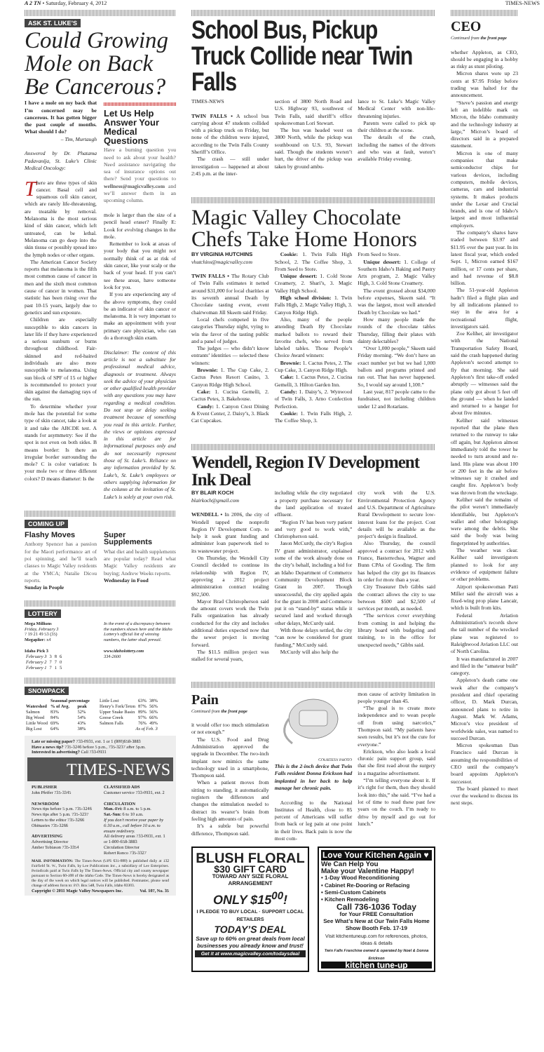A 2 TN • Saturday, February 4, 2012
TIMES-NEWS
ASK ST. LUKE’S
Could Growing Mole on Back Be Cancerous?
I have a mole on my back that I’m concerned may be cancerous. It has gotten bigger the past couple of months. What should I do?
– Tim, Murtaugh
Answered by Dr. Phatama Padavanija, St. Luke’s Clinic Medical Oncology:
There are three types of skin cancer. Basal cell and squamous cell skin cancer, which are rarely life-threatening, are treatable by removal. Melanoma is the most serious kind of skin cancer, which left untreated, can be lethal. Melanoma can go deep into the skin tissue or possibly spread into the lymph nodes or other organs.
The American Cancer Society reports that melanoma is the fifth most common cause of cancer in men and the sixth most common cause of cancer in women. That statistic has been rising over the past 10-15 years, largely due to genetics and sun exposure.
Children are especially susceptible to skin cancers in later life if they have experienced a serious sunburn or burns throughout childhood. Fair-skinned and red-haired individuals are also more susceptible to melanoma. Using sun block of SPF of 15 or higher is recommended to protect your skin against the damaging rays of the sun.
To determine whether your mole has the potential for some type of skin cancer, take a look at it and take the ABCDE test. A stands for asymmetry: See if the spot is not even on both sides. B means border: Is there an irregular border surrounding the mole? C is color variation: Is your mole two or three different colors? D means diameter: Is the
Let Us Help Answer Your Medical Questions
Have a burning question you need to ask about your health? Need assistance navigating the sea of insurance options out there? Send your questions to wellness@magicvalley.com and we’ll answer them in an upcoming column.
mole is larger than the size of a pencil head eraser? Finally E: Look for evolving changes in the mole.
Remember to look at areas of your body that you might not normally think of as at risk of skin cancer, like your scalp or the back of your head. If you can’t see these areas, have someone look for you.
If you are experiencing any of the above symptoms, they could be an indicator of skin cancer or melanoma. It is very important to make an appointment with your primary care physician, who can do a thorough skin exam.
Disclaimer: The content of this article is not a substitute for professional medical advice, diagnosis or treatment. Always seek the advice of your physician or other qualified health provider with any questions you may have regarding a medical condition. Do not stop or delay seeking treatment because of something you read in this article. Further, the views or opinions expressed in this article are for informational purposes only and do not necessarily represent those of St. Luke’s. Reliance on any information provided by St. Luke’s, St. Luke’s employees or others supplying information for the column at the invitation of St. Luke’s is solely at your own risk.
COMING UP
Flashy Moves
Anthony Spencer has a passion for the Maori performance art of poi spinning, and he’ll teach classes to Magic Valley residents at the YMCA; Natalie Dicou reports.
Sunday in People
Super Supplements
What diet and health supplements are popular today? Read what Magic Valley residents are buying; Andrew Weeks reports.
Wednesday in Food
LOTTERY
Mega Millions
Friday, February 3
7 19 21 49 53 (35)
Megaplier: x4
Idaho Pick 3
| February 3 | 3 | 8 | 6 |
| February 2 | 7 | 7 | 0 |
| February 1 | 7 | 1 | 5 |
In the event of a discrepancy between the numbers shown here and the Idaho Lottery’s official list of winning numbers, the latter shall prevail.
www.idaholottery.com
334-2600
SNOWPACK
| | Seasonal percentage | |
| --- | --- | --- |
| Watershed | % of Avg. | peak |
| Salmon | 83% | 52% |
| Big Wood | 84% | 54% |
| Little Wood | 69% | 43% |
| Big Lost | 64% | 38% |
| Little Lost | 63% | 38% |
| Henry’s Fork/Teton | 87% | 56% |
| Upper Snake Basin | 89% | 56% |
| Goose Creek | 97% | 66% |
| Salmon Falls | 76% | 49% |
| As of Feb. 3 | | |
Late or missing paper? 733-0931, ext. 1 or 1 (800)658-3883
Have a news tip? 735-3246 before 5 p.m., 735-3237 after 5p.m.
Interested in advertising? Call 733-0931
TIMES-NEWS
PUBLISHER
John Pfeifer 735-3345
NEWSROOM
News tips before 5 p.m. 735-3246
News tips after 5 p.m. 735-3237
Letters to the editor 735-3266
Obituaries 735-3266
ADVERTISING
Advertising Director
Amber Tobiason 735-3354
CLASSIFIED ADS
Customer service 733-0931, ext. 2
CIRCULATION
Mon.-Fri: 8 a.m. to 5 p.m.
Sat.-Sun: 6 to 10 a.m.
If you don’t receive your paper by 6:30 a.m., call before 10 a.m. to ensure redelivery.
All delivery areas 733-0931, ext. 1 or 1-800-658-3883
Circulation Director
Robert Ronco 735-3327
MAIL INFORMATION: The Times-News (UPS 631-080) is published daily at 132 Fairfield St. W., Twin Falls, by Lee Publications Inc., a subsidiary of Lee Enterprises. Periodicals paid at Twin Falls by The Times-News. Official city and county newspaper pursuant to Section 60-108 of the Idaho Code. The Times-News is hereby designated as the day of the week on which legal notices will be published. Postmaster, please send change of address form to: P.O. Box 548, Twin Falls, Idaho 83303.
Copyright © 2011 Magic Valley Newspapers Inc. Vol. 107, No. 35
School Bus, Pickup Truck Collide near Twin Falls
TIMES-NEWS
TWIN FALLS • A school bus carrying about 47 students collided with a pickup truck on Friday, but none of the children were injured, according to the Twin Falls County Sheriff’s Office.
The crash — still under investigation — happened at about 2:45 p.m. at the inter-
section of 3800 North Road and U.S. Highway 93, southwest of Twin Falls, said sheriff’s office spokeswoman Lori Stewart.
The bus was headed west on 3800 North, while the pickup was southbound on U.S. 93, Stewart said. Though the students weren’t hurt, the driver of the pickup was taken by ground ambu-
lance to St. Luke’s Magic Valley Medical Center with non-life-threatening injuries.
Parents were called to pick up their children at the scene.
The details of the crash, including the names of the drivers and who was at fault, weren’t available Friday evening.
Magic Valley Chocolate Chefs Take Home Honors
BY VIRGINIA HUTCHINS
vhutchins@magicvalley.com
TWIN FALLS • The Rotary Club of Twin Falls estimates it netted around $31,000 for local charities at its seventh annual Death by Chocolate tasting event, event chairwoman Jill Skeem said Friday.
Local chefs competed in five categories Thursday night, vying to win the favor of the tasting public and a panel of judges.
The judges — who didn’t know entrants’ identities — selected these winners:
Brownie: 1. The Cup Cake, 2. Cactus Petes Resort Casino, 3. Canyon Ridge High School.
Cake: 1. Cucina Gemelli, 2. Cactus Petes, 3. Bakehouse.
Candy: 1. Canyon Crest Dining & Event Center, 2. Daisy’s, 3. Black Cat Cupcakes.
Cookie: 1. Twin Falls High School, 2. The Coffee Shop, 3. From Seed to Store.
Unique dessert: 1. Cold Stone Creamery, 2. Shari’s, 3. Magic Valley High School.
High school division: 1. Twin Falls High, 2. Magic Valley High, 3. Canyon Ridge High.
Also, many of the people attending Death By Chocolate marked ballots to reward their favorite chefs, who served from labeled tables. Those People’s Choice Award winners:
Brownie: 1. Cactus Petes, 2. The Cup Cake, 3. Canyon Ridge High.
Cake: 1. Cactus Petes, 2. Cucina Gemelli, 3. Hilton Garden Inn.
Candy: 1. Daisy’s, 2. Wynwood of Twin Falls, 3. Arno Confection Perfection.
Cookie: 1. Twin Falls High, 2. The Coffee Shop, 3.
From Seed to Store.
Unique dessert: 1. College of Southern Idaho’s Baking and Pastry Arts program, 2. Magic Valley High, 3. Cold Stone Creamery.
The event grossed about $34,000 before expenses, Skeem said. “It was the largest, most well attended Death by Chocolate we had.”
How many people made the rounds of the chocolate tables Thursday, filling their plates with dainty delectables?
“Over 1,000 people,” Skeem said Friday morning. “We don’t have an exact number yet but we had 1,000 ballots and programs printed and ran out. That has never happened. So, I would say around 1,100.”
Last year, 817 people came to the fundraiser, not including children under 12 and Rotarians.
Wendell, Region IV Development Ink Deal
BY BLAIR KOCH
blairkoch@gmail.com
WENDELL • In 2006, the city of Wendell tapped the nonprofit Region IV Development Corp. to help it seek grant funding and administer loan paperwork tied to its wastewater project.
On Thursday, the Wendell City Council decided to continue its relationship with Region IV, approving a 2012 project administration contract totaling $92,500.
Mayor Brad Christopherson said the amount covers work the Twin Falls organization has already conducted for the city and includes additional duties expected now that the sewer project is moving forward.
The $11.5 million project was stalled for several years,
including while the city negotiated a property purchase necessary for the land application of treated effluent.
“Region IV has been very patient and very good to work with,” Christopherson said.
Jason McCurdy, the city’s Region IV grant administrator, explained some of the work already done on the city’s behalf, including a bid for an Idaho Department of Commerce Community Development Block Grant in 2007. Though unsuccessful, the city applied again for the grant in 2008 and Commerce put it on “stand-by” status while it secured land and worked through other delays, McCurdy said.
With those delays settled, the city “can now be considered for grant funding,” McCurdy said.
McCurdy will also help the
city work with the U.S. Environmental Protection Agency and U.S. Department of Agriculture Rural Development to secure low-interest loans for the project. Cost details will be available as the project’s design is finalized.
Also Thursday, the council approved a contract for 2012 with France, Basterrechea, Wagner and Bunn CPAs of Gooding. The firm has helped the city get its finances in order for more than a year.
City Treasurer Deb Gibbs said the contract allows the city to use between $500 and $2,500 of services per month, as needed.
“The services cover everything from coming in and helping the library board with budgeting and training, to in the office for unexpected needs,” Gibbs said.
Pain
Continued from the front page
it would offer too much stimulation or not enough.”
The U.S. Food and Drug Administration approved the upgrade in December. The two-inch implant now mimics the same technology used in a smartphone, Thompson said.
When a patient moves from sitting to standing, it automatically registers the differences and changes the stimulation needed to distract its wearer’s brain from feeling high amounts of pain.
It’s a subtle but powerful difference, Thompson said.
COURTESY PHOTO
This is the 2-inch device that Twin Falls resident Donna Erickson had implanted in her back to help manage her chronic pain.
According to the National Institutes of Health, close to 85 percent of Americans will suffer from back or leg pain at one point in their lives. Back pain is now the most com-
mon cause of activity limitation in people younger than 45.
“The goal is to create more independence and to wean people off from using narcotics,” Thompson said. “My patients have seen results, but it’s not the cure for everyone.”
Erickson, who also leads a local chronic pain support group, said that she first read about the surgery in a magazine advertisement.
“I’m telling everyone about it. If it’s right for them, then they should look into this,” she said. “I’ve had a lot of time to read these past few years on the couch. I’m ready to drive by myself and go out for lunch.”
BLUSH FLORAL
$30 GIFT CARD
TOWARD ANY SIZE FLORAL ARRANGEMENT
ONLY $15<sup>00</sup>!
I PLEDGE TO BUY LOCAL · SUPPORT LOCAL RETAILERS
TODAY’S DEAL
Save up to 60% on great deals from local businesses you already know and trust!
Get it at www.magicvalley.com/todaysdeal
Love Your Kitchen Again ♥
We Can Help You
Make your Valentine Happy!
• 1-Day Wood Reconditioning
• Cabinet Re-Dooring or Refacing
• Semi-Custom Cabinets
• Kitchen Remodeling
Call 736-1036 Today
for Your FREE Consultation
See What’s New at Our Twin Falls Home Show Booth Feb. 17-19
Visit kitchentuneup.com for references, photos, ideas & details
Twin Falls Franchise owned & operated by Noel & Donna Erickson
kitchen tune-up
CEO
Continued from the front page
whether Appleton, as CEO, should be engaging in a hobby as risky as stunt piloting.
Micron shares were up 23 cents at $7.95 Friday before trading was halted for the announcement.
“Steve’s passion and energy left an indelible mark on Micron, the Idaho community and the technology industry at large,” Micron’s board of directors said in a prepared statement.
Micron is one of many companies that make semiconductor chips for various devices, including computers, mobile devices, cameras, cars and industrial systems. It makes products under the Lexar and Crucial brands, and is one of Idaho’s largest and most influential employers.
The company’s shares have traded between $3.97 and $11.95 over the past year. In its latest fiscal year, which ended Sept. 1, Micron earned $167 million, or 17 cents per share, and had revenue of $8.8 billion.
The 51-year-old Appleton hadn’t filed a flight plan and by all indications planned to stay in the area for a recreational flight, investigators said.
Zoe Keliher, air investigator with the National Transportation Safety Board, said the crash happened during Appleton’s second attempt to fly that morning. She said Appleton’s first take-off ended abruptly — witnesses said the plane only got about 5 feet off the ground — when he landed and returned to a hangar for about five minutes.
Keliher said witnesses reported that the plane then returned to the runway to take off again, but Appleton almost immediately told the tower he needed to turn around and re-land. His plane was about 100 or 200 feet in the air before witnesses say it crashed and caught fire. Appleton’s body was thrown from the wreckage.
Keliher said the remains of the pilot weren’t immediately identifiable, but Appleton’s wallet and other belongings were among the debris. She said the body was being fingerprinted by authorities.
The weather was clear. Keliher said investigators planned to look for any evidence of equipment failure or other problems.
Airport spokeswoman Patti Miller said the aircraft was a fixed-wing prop plane Lancair, which is built from kits.
Federal Aviation Administration’s records show the tail number of the wrecked plane was registered to Raleighwood Aviation LLC out of North Carolina.
It was manufactured in 2007 and filed in the “amateur built” category.
Appleton’s death came one week after the company’s president and chief operating officer, D. Mark Durcan, announced plans to retire in August. Mark W. Adams, Micron’s vice president of worldwide sales, was named to succeed Durcan.
Micron spokesman Dan Francisco said Durcan is assuming the responsibilities of CEO until the company’s board appoints Appleton’s successor.
The board planned to meet over the weekend to discuss its next steps.